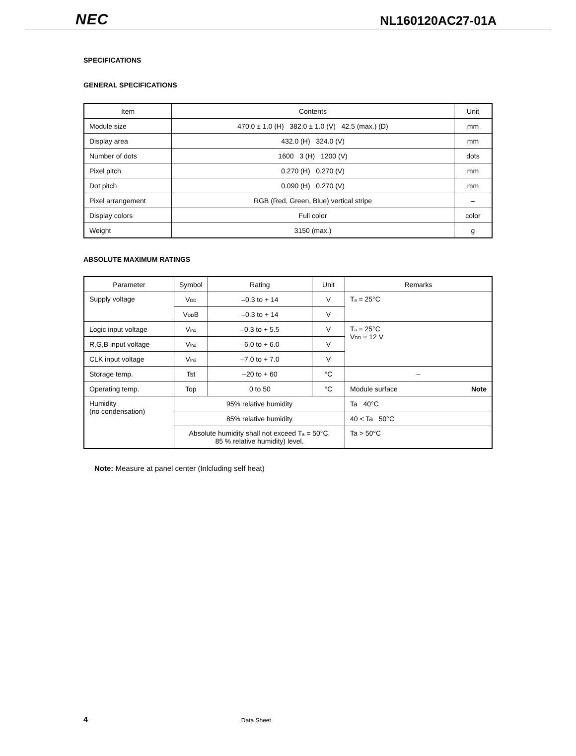NEC NL160120AC27-01A
SPECIFICATIONS
GENERAL SPECIFICATIONS
| Item | Contents | Unit |
| --- | --- | --- |
| Module size | 470.0 ± 1.0 (H) 382.0 ± 1.0 (V) 42.5 (max.) (D) | mm |
| Display area | 432.0 (H) 324.0 (V) | mm |
| Number of dots | 1600 3 (H) 1200 (V) | dots |
| Pixel pitch | 0.270 (H) 0.270 (V) | mm |
| Dot pitch | 0.090 (H) 0.270 (V) | mm |
| Pixel arrangement | RGB (Red, Green, Blue) vertical stripe | – |
| Display colors | Full color | color |
| Weight | 3150 (max.) | g |
ABSOLUTE MAXIMUM RATINGS
| Parameter | Symbol | Rating | Unit | Remarks |
| --- | --- | --- | --- | --- |
| Supply voltage | V<sub>DD</sub> | –0.3 to + 14 | V | T<sub>a</sub> = 25°C |
| | V<sub>DD</sub>B | –0.3 to + 14 | V | |
| Logic input voltage | V<sub>In1</sub> | –0.3 to + 5.5 | V | T<sub>a</sub> = 25°C V<sub>DD</sub> = 12 V |
| R,G,B input voltage | V<sub>In2</sub> | –6.0 to + 6.0 | V | |
| CLK input voltage | V<sub>In3</sub> | –7.0 to + 7.0 | V | |
| Storage temp. | Tst | –20 to + 60 | °C | – |
| Operating temp. | Top | 0 to 50 | °C | Module surface Note |
| Humidity (no condensation) | 95% relative humidity | | | Ta 40°C |
| | 85% relative humidity | | | 40 < Ta 50°C |
| | Absolute humidity shall not exceed T<sub>a</sub> = 50°C, 85 % relative humidity) level. | | | Ta > 50°C |
Note: Measure at panel center (Inlcluding self heat)
4 Data Sheet